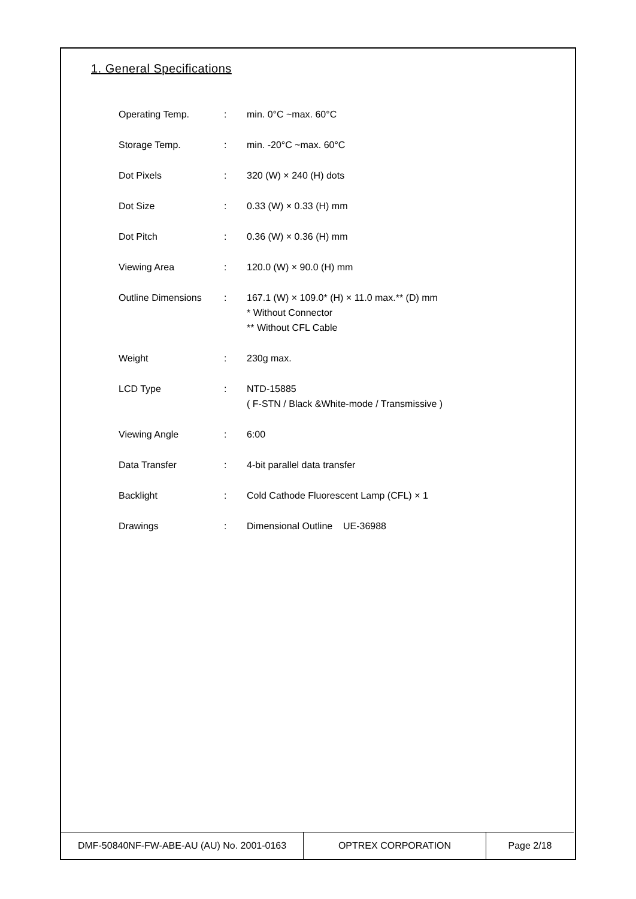1. General Specifications
| Operating Temp. | : | min. 0°C ~max. 60°C |
| Storage Temp. | : | min. -20°C ~max. 60°C |
| Dot Pixels | : | 320 (W) × 240 (H) dots |
| Dot Size | : | 0.33 (W) × 0.33 (H) mm |
| Dot Pitch | : | 0.36 (W) × 0.36 (H) mm |
| Viewing Area | : | 120.0 (W) × 90.0 (H) mm |
| Outline Dimensions | : | 167.1 (W) × 109.0* (H) × 11.0 max.** (D) mm * Without Connector ** Without CFL Cable |
| Weight | : | 230g max. |
| LCD Type | : | NTD-15885 ( F-STN / Black &White-mode / Transmissive ) |
| Viewing Angle | : | 6:00 |
| Data Transfer | : | 4-bit parallel data transfer |
| Backlight | : | Cold Cathode Fluorescent Lamp (CFL) × 1 |
| Drawings | : | Dimensional Outline UE-36988 |
| DMF-50840NF-FW-ABE-AU (AU) No. 2001-0163 | OPTREX CORPORATION | Page 2/18 |